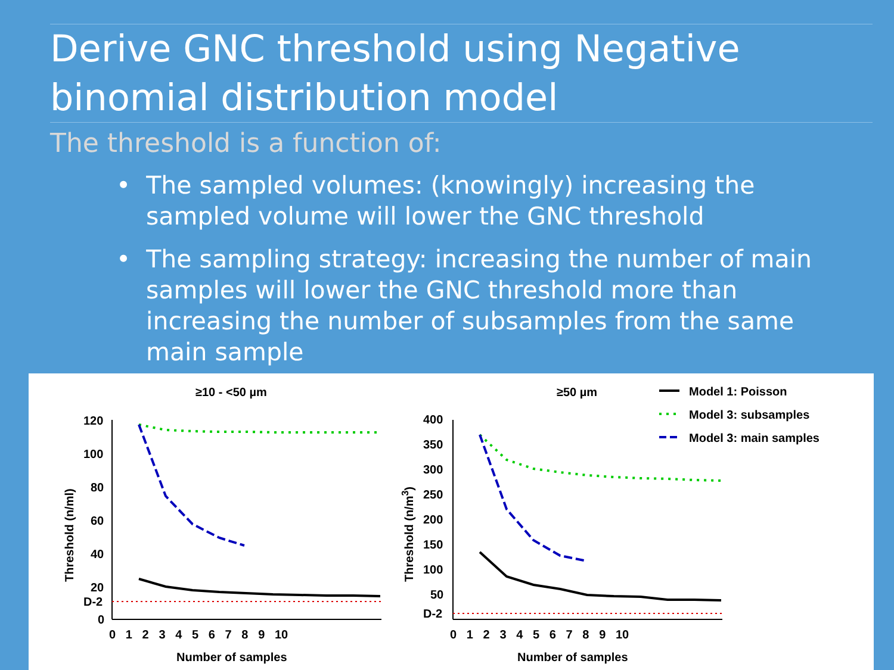Derive GNC threshold using Negative binomial distribution model
The threshold is a function of:
• The sampled volumes: (knowingly) increasing the sampled volume will lower the GNC threshold
• The sampling strategy: increasing the number of main samples will lower the GNC threshold more than increasing the number of subsamples from the same main sample
≥10 - <50 µm
≥50 µm
120
100
80
60
40
20
D-2
0
0 1 2 3 4 5 6 7 8 9 10
Number of samples
Threshold (n/ml)
400
350
300
250
200
150
100
50
D-2
0 1 2 3 4 5 6 7 8 9 10
Number of samples
Threshold (n/m3)
Model 1: Poisson
Model 3: subsamples
Model 3: main samples